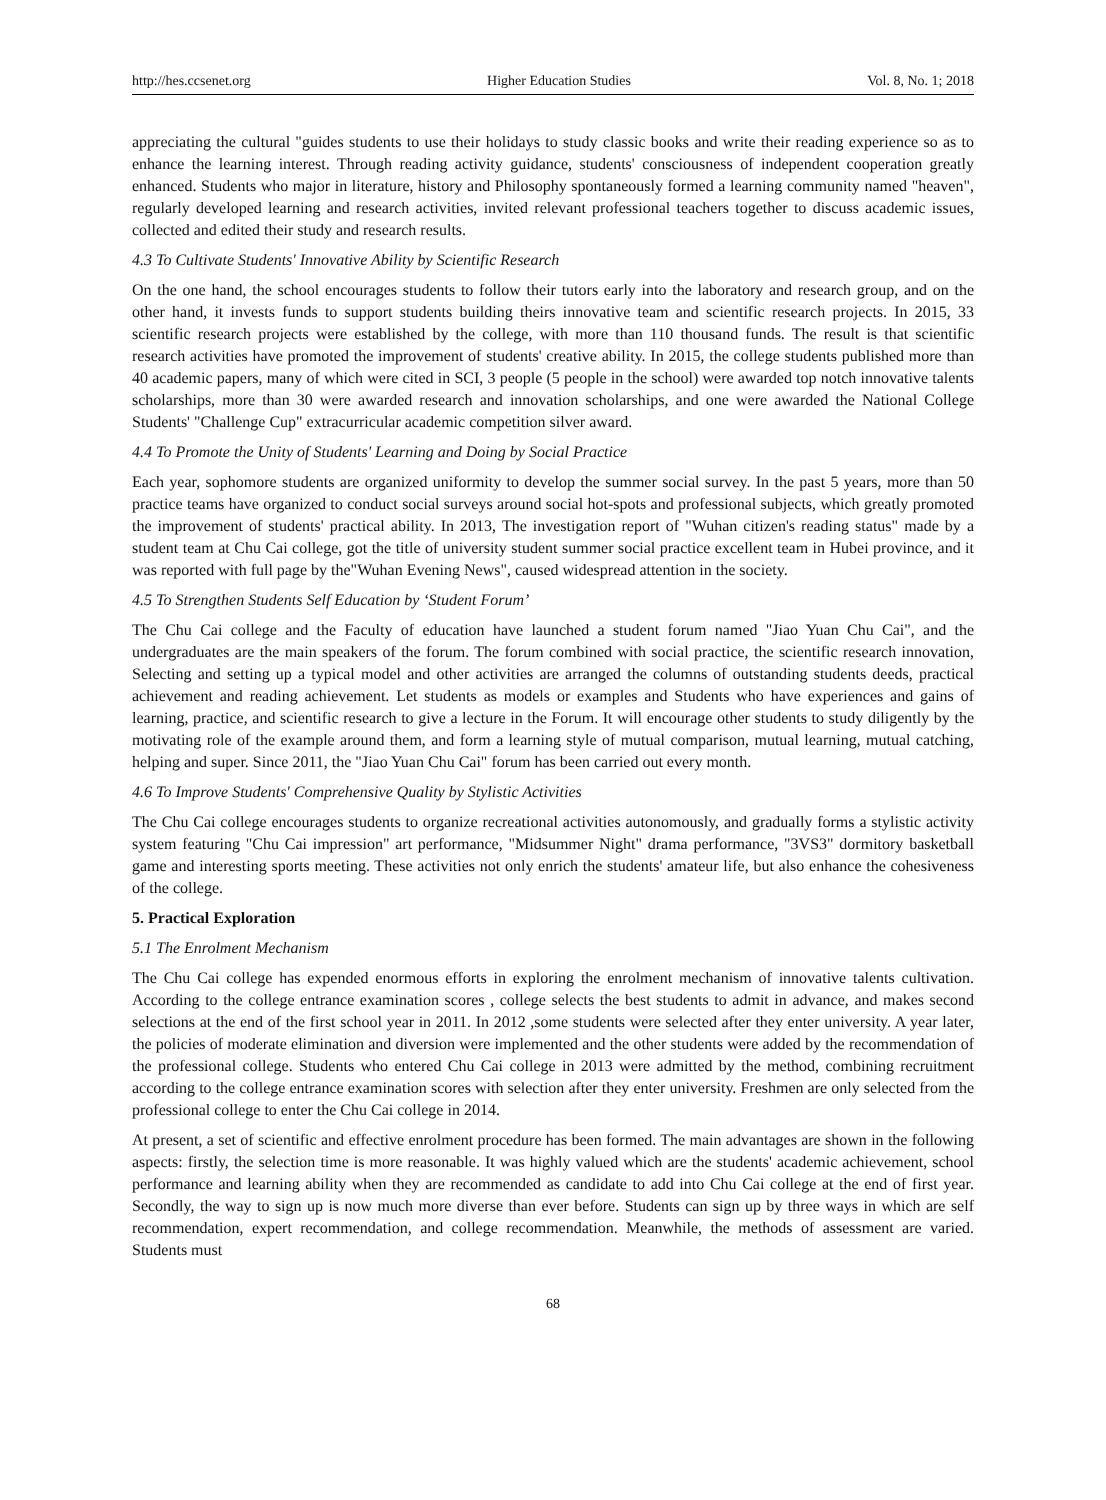http://hes.ccsenet.org Higher Education Studies Vol. 8, No. 1; 2018
appreciating the cultural "guides students to use their holidays to study classic books and write their reading experience so as to enhance the learning interest. Through reading activity guidance, students' consciousness of independent cooperation greatly enhanced. Students who major in literature, history and Philosophy spontaneously formed a learning community named "heaven", regularly developed learning and research activities, invited relevant professional teachers together to discuss academic issues, collected and edited their study and research results.
4.3 To Cultivate Students' Innovative Ability by Scientific Research
On the one hand, the school encourages students to follow their tutors early into the laboratory and research group, and on the other hand, it invests funds to support students building theirs innovative team and scientific research projects. In 2015, 33 scientific research projects were established by the college, with more than 110 thousand funds. The result is that scientific research activities have promoted the improvement of students' creative ability. In 2015, the college students published more than 40 academic papers, many of which were cited in SCI, 3 people (5 people in the school) were awarded top notch innovative talents scholarships, more than 30 were awarded research and innovation scholarships, and one were awarded the National College Students' "Challenge Cup" extracurricular academic competition silver award.
4.4 To Promote the Unity of Students' Learning and Doing by Social Practice
Each year, sophomore students are organized uniformity to develop the summer social survey. In the past 5 years, more than 50 practice teams have organized to conduct social surveys around social hot-spots and professional subjects, which greatly promoted the improvement of students' practical ability. In 2013, The investigation report of "Wuhan citizen's reading status" made by a student team at Chu Cai college, got the title of university student summer social practice excellent team in Hubei province, and it was reported with full page by the"Wuhan Evening News", caused widespread attention in the society.
4.5 To Strengthen Students Self Education by ‘Student Forum’
The Chu Cai college and the Faculty of education have launched a student forum named "Jiao Yuan Chu Cai", and the undergraduates are the main speakers of the forum. The forum combined with social practice, the scientific research innovation, Selecting and setting up a typical model and other activities are arranged the columns of outstanding students deeds, practical achievement and reading achievement. Let students as models or examples and Students who have experiences and gains of learning, practice, and scientific research to give a lecture in the Forum. It will encourage other students to study diligently by the motivating role of the example around them, and form a learning style of mutual comparison, mutual learning, mutual catching, helping and super. Since 2011, the "Jiao Yuan Chu Cai" forum has been carried out every month.
4.6 To Improve Students' Comprehensive Quality by Stylistic Activities
The Chu Cai college encourages students to organize recreational activities autonomously, and gradually forms a stylistic activity system featuring "Chu Cai impression" art performance, "Midsummer Night" drama performance, "3VS3" dormitory basketball game and interesting sports meeting. These activities not only enrich the students' amateur life, but also enhance the cohesiveness of the college.
5. Practical Exploration
5.1 The Enrolment Mechanism
The Chu Cai college has expended enormous efforts in exploring the enrolment mechanism of innovative talents cultivation. According to the college entrance examination scores , college selects the best students to admit in advance, and makes second selections at the end of the first school year in 2011. In 2012 ,some students were selected after they enter university. A year later, the policies of moderate elimination and diversion were implemented and the other students were added by the recommendation of the professional college. Students who entered Chu Cai college in 2013 were admitted by the method, combining recruitment according to the college entrance examination scores with selection after they enter university. Freshmen are only selected from the professional college to enter the Chu Cai college in 2014.
At present, a set of scientific and effective enrolment procedure has been formed. The main advantages are shown in the following aspects: firstly, the selection time is more reasonable. It was highly valued which are the students' academic achievement, school performance and learning ability when they are recommended as candidate to add into Chu Cai college at the end of first year. Secondly, the way to sign up is now much more diverse than ever before. Students can sign up by three ways in which are self recommendation, expert recommendation, and college recommendation. Meanwhile, the methods of assessment are varied. Students must
68